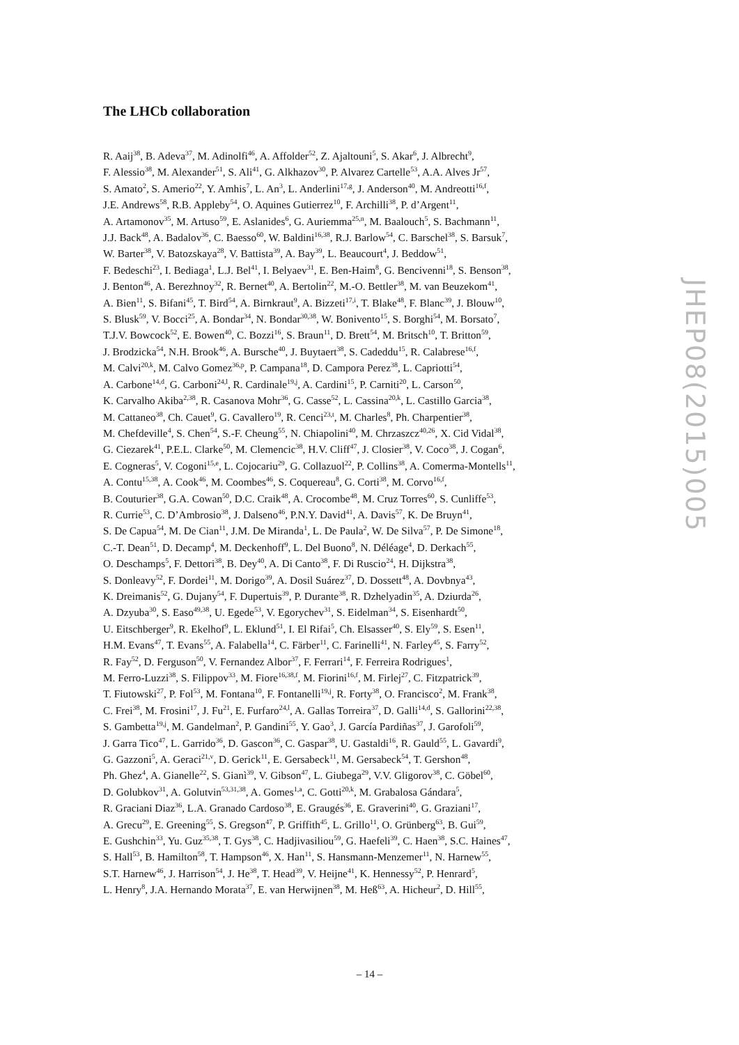The LHCb collaboration
R. Aaij<sup>38</sup>, B. Adeva<sup>37</sup>, M. Adinolfi<sup>46</sup>, A. Affolder<sup>52</sup>, Z. Ajaltouni<sup>5</sup>, S. Akar<sup>6</sup>, J. Albrecht<sup>9</sup>,
F. Alessio<sup>38</sup>, M. Alexander<sup>51</sup>, S. Ali<sup>41</sup>, G. Alkhazov<sup>30</sup>, P. Alvarez Cartelle<sup>53</sup>, A.A. Alves Jr<sup>57</sup>,
S. Amato<sup>2</sup>, S. Amerio<sup>22</sup>, Y. Amhis<sup>7</sup>, L. An<sup>3</sup>, L. Anderlini<sup>17,g</sup>, J. Anderson<sup>40</sup>, M. Andreotti<sup>16,f</sup>,
J.E. Andrews<sup>58</sup>, R.B. Appleby<sup>54</sup>, O. Aquines Gutierrez<sup>10</sup>, F. Archilli<sup>38</sup>, P. d’Argent<sup>11</sup>,
A. Artamonov<sup>35</sup>, M. Artuso<sup>59</sup>, E. Aslanides<sup>6</sup>, G. Auriemma<sup>25,n</sup>, M. Baalouch<sup>5</sup>, S. Bachmann<sup>11</sup>,
J.J. Back<sup>48</sup>, A. Badalov<sup>36</sup>, C. Baesso<sup>60</sup>, W. Baldini<sup>16,38</sup>, R.J. Barlow<sup>54</sup>, C. Barschel<sup>38</sup>, S. Barsuk<sup>7</sup>,
W. Barter<sup>38</sup>, V. Batozskaya<sup>28</sup>, V. Battista<sup>39</sup>, A. Bay<sup>39</sup>, L. Beaucourt<sup>4</sup>, J. Beddow<sup>51</sup>,
F. Bedeschi<sup>23</sup>, I. Bediaga<sup>1</sup>, L.J. Bel<sup>41</sup>, I. Belyaev<sup>31</sup>, E. Ben-Haim<sup>8</sup>, G. Bencivenni<sup>18</sup>, S. Benson<sup>38</sup>,
J. Benton<sup>46</sup>, A. Berezhnoy<sup>32</sup>, R. Bernet<sup>40</sup>, A. Bertolin<sup>22</sup>, M.-O. Bettler<sup>38</sup>, M. van Beuzekom<sup>41</sup>,
A. Bien<sup>11</sup>, S. Bifani<sup>45</sup>, T. Bird<sup>54</sup>, A. Birnkraut<sup>9</sup>, A. Bizzeti<sup>17,i</sup>, T. Blake<sup>48</sup>, F. Blanc<sup>39</sup>, J. Blouw<sup>10</sup>,
S. Blusk<sup>59</sup>, V. Bocci<sup>25</sup>, A. Bondar<sup>34</sup>, N. Bondar<sup>30,38</sup>, W. Bonivento<sup>15</sup>, S. Borghi<sup>54</sup>, M. Borsato<sup>7</sup>,
T.J.V. Bowcock<sup>52</sup>, E. Bowen<sup>40</sup>, C. Bozzi<sup>16</sup>, S. Braun<sup>11</sup>, D. Brett<sup>54</sup>, M. Britsch<sup>10</sup>, T. Britton<sup>59</sup>,
J. Brodzicka<sup>54</sup>, N.H. Brook<sup>46</sup>, A. Bursche<sup>40</sup>, J. Buytaert<sup>38</sup>, S. Cadeddu<sup>15</sup>, R. Calabrese<sup>16,f</sup>,
M. Calvi<sup>20,k</sup>, M. Calvo Gomez<sup>36,p</sup>, P. Campana<sup>18</sup>, D. Campora Perez<sup>38</sup>, L. Capriotti<sup>54</sup>,
A. Carbone<sup>14,d</sup>, G. Carboni<sup>24,l</sup>, R. Cardinale<sup>19,j</sup>, A. Cardini<sup>15</sup>, P. Carniti<sup>20</sup>, L. Carson<sup>50</sup>,
K. Carvalho Akiba<sup>2,38</sup>, R. Casanova Mohr<sup>36</sup>, G. Casse<sup>52</sup>, L. Cassina<sup>20,k</sup>, L. Castillo Garcia<sup>38</sup>,
M. Cattaneo<sup>38</sup>, Ch. Cauet<sup>9</sup>, G. Cavallero<sup>19</sup>, R. Cenci<sup>23,t</sup>, M. Charles<sup>8</sup>, Ph. Charpentier<sup>38</sup>,
M. Chefdeville<sup>4</sup>, S. Chen<sup>54</sup>, S.-F. Cheung<sup>55</sup>, N. Chiapolini<sup>40</sup>, M. Chrzaszcz<sup>40,26</sup>, X. Cid Vidal<sup>38</sup>,
G. Ciezarek<sup>41</sup>, P.E.L. Clarke<sup>50</sup>, M. Clemencic<sup>38</sup>, H.V. Cliff<sup>47</sup>, J. Closier<sup>38</sup>, V. Coco<sup>38</sup>, J. Cogan<sup>6</sup>,
E. Cogneras<sup>5</sup>, V. Cogoni<sup>15,e</sup>, L. Cojocariu<sup>29</sup>, G. Collazuol<sup>22</sup>, P. Collins<sup>38</sup>, A. Comerma-Montells<sup>11</sup>,
A. Contu<sup>15,38</sup>, A. Cook<sup>46</sup>, M. Coombes<sup>46</sup>, S. Coquereau<sup>8</sup>, G. Corti<sup>38</sup>, M. Corvo<sup>16,f</sup>,
B. Couturier<sup>38</sup>, G.A. Cowan<sup>50</sup>, D.C. Craik<sup>48</sup>, A. Crocombe<sup>48</sup>, M. Cruz Torres<sup>60</sup>, S. Cunliffe<sup>53</sup>,
R. Currie<sup>53</sup>, C. D’Ambrosio<sup>38</sup>, J. Dalseno<sup>46</sup>, P.N.Y. David<sup>41</sup>, A. Davis<sup>57</sup>, K. De Bruyn<sup>41</sup>,
S. De Capua<sup>54</sup>, M. De Cian<sup>11</sup>, J.M. De Miranda<sup>1</sup>, L. De Paula<sup>2</sup>, W. De Silva<sup>57</sup>, P. De Simone<sup>18</sup>,
C.-T. Dean<sup>51</sup>, D. Decamp<sup>4</sup>, M. Deckenhoff<sup>9</sup>, L. Del Buono<sup>8</sup>, N. Déléage<sup>4</sup>, D. Derkach<sup>55</sup>,
O. Deschamps<sup>5</sup>, F. Dettori<sup>38</sup>, B. Dey<sup>40</sup>, A. Di Canto<sup>38</sup>, F. Di Ruscio<sup>24</sup>, H. Dijkstra<sup>38</sup>,
S. Donleavy<sup>52</sup>, F. Dordei<sup>11</sup>, M. Dorigo<sup>39</sup>, A. Dosil Suárez<sup>37</sup>, D. Dossett<sup>48</sup>, A. Dovbnya<sup>43</sup>,
K. Dreimanis<sup>52</sup>, G. Dujany<sup>54</sup>, F. Dupertuis<sup>39</sup>, P. Durante<sup>38</sup>, R. Dzhelyadin<sup>35</sup>, A. Dziurda<sup>26</sup>,
A. Dzyuba<sup>30</sup>, S. Easo<sup>49,38</sup>, U. Egede<sup>53</sup>, V. Egorychev<sup>31</sup>, S. Eidelman<sup>34</sup>, S. Eisenhardt<sup>50</sup>,
U. Eitschberger<sup>9</sup>, R. Ekelhof<sup>9</sup>, L. Eklund<sup>51</sup>, I. El Rifai<sup>5</sup>, Ch. Elsasser<sup>40</sup>, S. Ely<sup>59</sup>, S. Esen<sup>11</sup>,
H.M. Evans<sup>47</sup>, T. Evans<sup>55</sup>, A. Falabella<sup>14</sup>, C. Färber<sup>11</sup>, C. Farinelli<sup>41</sup>, N. Farley<sup>45</sup>, S. Farry<sup>52</sup>,
R. Fay<sup>52</sup>, D. Ferguson<sup>50</sup>, V. Fernandez Albor<sup>37</sup>, F. Ferrari<sup>14</sup>, F. Ferreira Rodrigues<sup>1</sup>,
M. Ferro-Luzzi<sup>38</sup>, S. Filippov<sup>33</sup>, M. Fiore<sup>16,38,f</sup>, M. Fiorini<sup>16,f</sup>, M. Firlej<sup>27</sup>, C. Fitzpatrick<sup>39</sup>,
T. Fiutowski<sup>27</sup>, P. Fol<sup>53</sup>, M. Fontana<sup>10</sup>, F. Fontanelli<sup>19,j</sup>, R. Forty<sup>38</sup>, O. Francisco<sup>2</sup>, M. Frank<sup>38</sup>,
C. Frei<sup>38</sup>, M. Frosini<sup>17</sup>, J. Fu<sup>21</sup>, E. Furfaro<sup>24,l</sup>, A. Gallas Torreira<sup>37</sup>, D. Galli<sup>14,d</sup>, S. Gallorini<sup>22,38</sup>,
S. Gambetta<sup>19,j</sup>, M. Gandelman<sup>2</sup>, P. Gandini<sup>55</sup>, Y. Gao<sup>3</sup>, J. García Pardiñas<sup>37</sup>, J. Garofoli<sup>59</sup>,
J. Garra Tico<sup>47</sup>, L. Garrido<sup>36</sup>, D. Gascon<sup>36</sup>, C. Gaspar<sup>38</sup>, U. Gastaldi<sup>16</sup>, R. Gauld<sup>55</sup>, L. Gavardi<sup>9</sup>,
G. Gazzoni<sup>5</sup>, A. Geraci<sup>21,v</sup>, D. Gerick<sup>11</sup>, E. Gersabeck<sup>11</sup>, M. Gersabeck<sup>54</sup>, T. Gershon<sup>48</sup>,
Ph. Ghez<sup>4</sup>, A. Gianelle<sup>22</sup>, S. Gianì<sup>39</sup>, V. Gibson<sup>47</sup>, L. Giubega<sup>29</sup>, V.V. Gligorov<sup>38</sup>, C. Göbel<sup>60</sup>,
D. Golubkov<sup>31</sup>, A. Golutvin<sup>53,31,38</sup>, A. Gomes<sup>1,a</sup>, C. Gotti<sup>20,k</sup>, M. Grabalosa Gándara<sup>5</sup>,
R. Graciani Diaz<sup>36</sup>, L.A. Granado Cardoso<sup>38</sup>, E. Graugés<sup>36</sup>, E. Graverini<sup>40</sup>, G. Graziani<sup>17</sup>,
A. Grecu<sup>29</sup>, E. Greening<sup>55</sup>, S. Gregson<sup>47</sup>, P. Griffith<sup>45</sup>, L. Grillo<sup>11</sup>, O. Grünberg<sup>63</sup>, B. Gui<sup>59</sup>,
E. Gushchin<sup>33</sup>, Yu. Guz<sup>35,38</sup>, T. Gys<sup>38</sup>, C. Hadjivasiliou<sup>59</sup>, G. Haefeli<sup>39</sup>, C. Haen<sup>38</sup>, S.C. Haines<sup>47</sup>,
S. Hall<sup>53</sup>, B. Hamilton<sup>58</sup>, T. Hampson<sup>46</sup>, X. Han<sup>11</sup>, S. Hansmann-Menzemer<sup>11</sup>, N. Harnew<sup>55</sup>,
S.T. Harnew<sup>46</sup>, J. Harrison<sup>54</sup>, J. He<sup>38</sup>, T. Head<sup>39</sup>, V. Heijne<sup>41</sup>, K. Hennessy<sup>52</sup>, P. Henrard<sup>5</sup>,
L. Henry<sup>8</sup>, J.A. Hernando Morata<sup>37</sup>, E. van Herwijnen<sup>38</sup>, M. Heß<sup>63</sup>, A. Hicheur<sup>2</sup>, D. Hill<sup>55</sup>,
JHEP08(2015)005
– 14 –